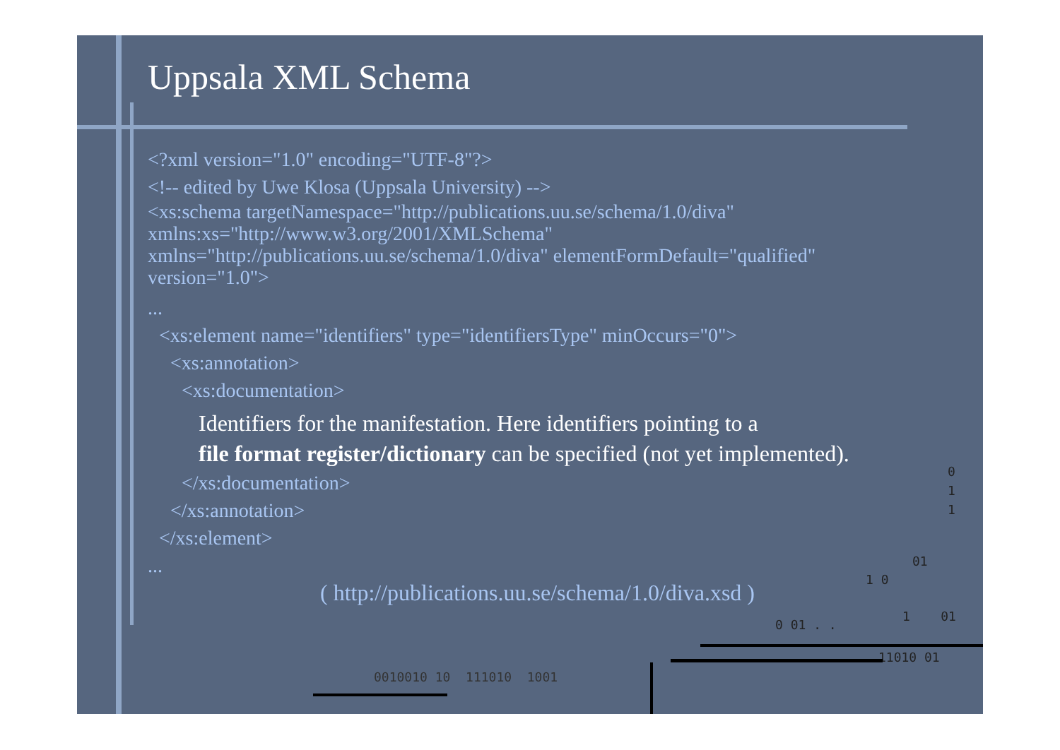Uppsala XML Schema
<?xml version="1.0" encoding="UTF-8"?>
<!-- edited by Uwe Klosa (Uppsala University) -->
<xs:schema targetNamespace="http://publications.uu.se/schema/1.0/diva"
xmlns:xs="http://www.w3.org/2001/XMLSchema"
xmlns="http://publications.uu.se/schema/1.0/diva" elementFormDefault="qualified"
version="1.0">
...
<xs:element name="identifiers" type="identifiersType" minOccurs="0">
<xs:annotation>
<xs:documentation>
Identifiers for the manifestation. Here identifiers pointing to a
file format register/dictionary can be specified (not yet implemented).
</xs:documentation>
</xs:annotation>
</xs:element>
...
( http://publications.uu.se/schema/1.0/diva.xsd )
0
1
1
01
1 0
0 01 . .
1 01
11010 01
0010010 10 111010 1001